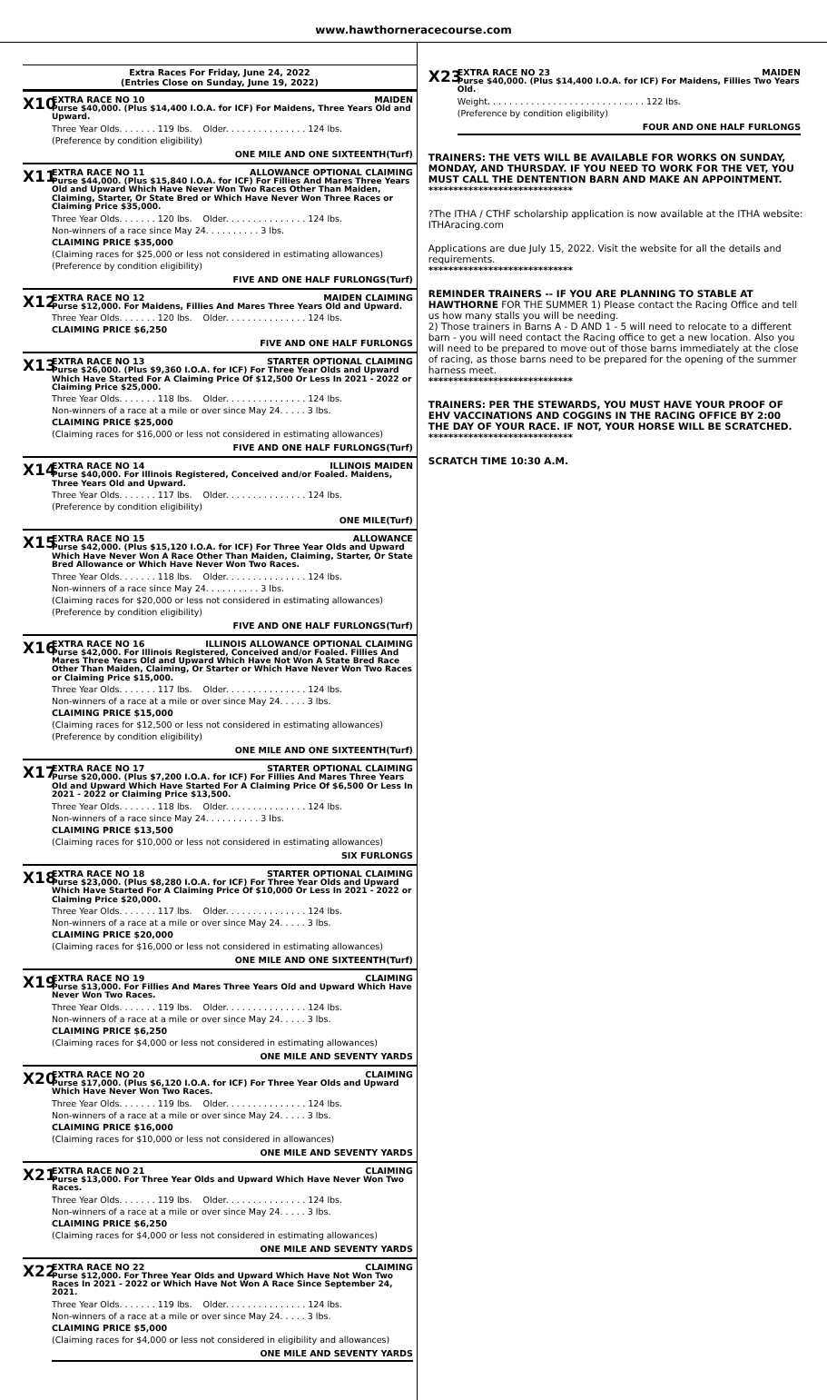www.hawthorneracecourse.com
Extra Races For Friday, June 24, 2022
(Entries Close on Sunday, June 19, 2022)
X10
EXTRA RACE NO 10 MAIDEN
Purse $40,000. (Plus $14,400 I.O.A. for ICF) For Maidens, Three Years Old and Upward.
Three Year Olds. . . . . . . 119 lbs. Older. . . . . . . . . . . . . . . 124 lbs.
(Preference by condition eligibility)
ONE MILE AND ONE SIXTEENTH(Turf)
X11
EXTRA RACE NO 11 ALLOWANCE OPTIONAL CLAIMING
Purse $44,000. (Plus $15,840 I.O.A. for ICF) For Fillies And Mares Three Years Old and Upward Which Have Never Won Two Races Other Than Maiden, Claiming, Starter, Or State Bred or Which Have Never Won Three Races or Claiming Price $35,000.
Three Year Olds. . . . . . . 120 lbs. Older. . . . . . . . . . . . . . . 124 lbs.
Non-winners of a race since May 24. . . . . . . . . . 3 lbs.
CLAIMING PRICE $35,000
(Claiming races for $25,000 or less not considered in estimating allowances)
(Preference by condition eligibility)
FIVE AND ONE HALF FURLONGS(Turf)
X12
EXTRA RACE NO 12 MAIDEN CLAIMING
Purse $12,000. For Maidens, Fillies And Mares Three Years Old and Upward.
Three Year Olds. . . . . . . 120 lbs. Older. . . . . . . . . . . . . . . 124 lbs.
CLAIMING PRICE $6,250
FIVE AND ONE HALF FURLONGS
X13
EXTRA RACE NO 13 STARTER OPTIONAL CLAIMING
Purse $26,000. (Plus $9,360 I.O.A. for ICF) For Three Year Olds and Upward Which Have Started For A Claiming Price Of $12,500 Or Less In 2021 - 2022 or Claiming Price $25,000.
Three Year Olds. . . . . . . 118 lbs. Older. . . . . . . . . . . . . . . 124 lbs.
Non-winners of a race at a mile or over since May 24. . . . . 3 lbs.
CLAIMING PRICE $25,000
(Claiming races for $16,000 or less not considered in estimating allowances)
FIVE AND ONE HALF FURLONGS(Turf)
X14
EXTRA RACE NO 14 ILLINOIS MAIDEN
Purse $40,000. For Illinois Registered, Conceived and/or Foaled. Maidens, Three Years Old and Upward.
Three Year Olds. . . . . . . 117 lbs. Older. . . . . . . . . . . . . . . 124 lbs.
(Preference by condition eligibility)
ONE MILE(Turf)
X15
EXTRA RACE NO 15 ALLOWANCE
Purse $42,000. (Plus $15,120 I.O.A. for ICF) For Three Year Olds and Upward Which Have Never Won A Race Other Than Maiden, Claiming, Starter, Or State Bred Allowance or Which Have Never Won Two Races.
Three Year Olds. . . . . . . 118 lbs. Older. . . . . . . . . . . . . . . 124 lbs.
Non-winners of a race since May 24. . . . . . . . . . 3 lbs.
(Claiming races for $20,000 or less not considered in estimating allowances)
(Preference by condition eligibility)
FIVE AND ONE HALF FURLONGS(Turf)
X16
EXTRA RACE NO 16 ILLINOIS ALLOWANCE OPTIONAL CLAIMING
Purse $42,000. For Illinois Registered, Conceived and/or Foaled. Fillies And Mares Three Years Old and Upward Which Have Not Won A State Bred Race Other Than Maiden, Claiming, Or Starter or Which Have Never Won Two Races or Claiming Price $15,000.
Three Year Olds. . . . . . . 117 lbs. Older. . . . . . . . . . . . . . . 124 lbs.
Non-winners of a race at a mile or over since May 24. . . . . 3 lbs.
CLAIMING PRICE $15,000
(Claiming races for $12,500 or less not considered in estimating allowances)
(Preference by condition eligibility)
ONE MILE AND ONE SIXTEENTH(Turf)
X17
EXTRA RACE NO 17 STARTER OPTIONAL CLAIMING
Purse $20,000. (Plus $7,200 I.O.A. for ICF) For Fillies And Mares Three Years Old and Upward Which Have Started For A Claiming Price Of $6,500 Or Less In 2021 - 2022 or Claiming Price $13,500.
Three Year Olds. . . . . . . 118 lbs. Older. . . . . . . . . . . . . . . 124 lbs.
Non-winners of a race since May 24. . . . . . . . . . 3 lbs.
CLAIMING PRICE $13,500
(Claiming races for $10,000 or less not considered in estimating allowances)
SIX FURLONGS
X18
EXTRA RACE NO 18 STARTER OPTIONAL CLAIMING
Purse $23,000. (Plus $8,280 I.O.A. for ICF) For Three Year Olds and Upward Which Have Started For A Claiming Price Of $10,000 Or Less In 2021 - 2022 or Claiming Price $20,000.
Three Year Olds. . . . . . . 117 lbs. Older. . . . . . . . . . . . . . . 124 lbs.
Non-winners of a race at a mile or over since May 24. . . . . 3 lbs.
CLAIMING PRICE $20,000
(Claiming races for $16,000 or less not considered in estimating allowances)
ONE MILE AND ONE SIXTEENTH(Turf)
X19
EXTRA RACE NO 19 CLAIMING
Purse $13,000. For Fillies And Mares Three Years Old and Upward Which Have Never Won Two Races.
Three Year Olds. . . . . . . 119 lbs. Older. . . . . . . . . . . . . . . 124 lbs.
Non-winners of a race at a mile or over since May 24. . . . . 3 lbs.
CLAIMING PRICE $6,250
(Claiming races for $4,000 or less not considered in estimating allowances)
ONE MILE AND SEVENTY YARDS
X20
EXTRA RACE NO 20 CLAIMING
Purse $17,000. (Plus $6,120 I.O.A. for ICF) For Three Year Olds and Upward Which Have Never Won Two Races.
Three Year Olds. . . . . . . 119 lbs. Older. . . . . . . . . . . . . . . 124 lbs.
Non-winners of a race at a mile or over since May 24. . . . . 3 lbs.
CLAIMING PRICE $16,000
(Claiming races for $10,000 or less not considered in allowances)
ONE MILE AND SEVENTY YARDS
X21
EXTRA RACE NO 21 CLAIMING
Purse $13,000. For Three Year Olds and Upward Which Have Never Won Two Races.
Three Year Olds. . . . . . . 119 lbs. Older. . . . . . . . . . . . . . . 124 lbs.
Non-winners of a race at a mile or over since May 24. . . . . 3 lbs.
CLAIMING PRICE $6,250
(Claiming races for $4,000 or less not considered in estimating allowances)
ONE MILE AND SEVENTY YARDS
X22
EXTRA RACE NO 22 CLAIMING
Purse $12,000. For Three Year Olds and Upward Which Have Not Won Two Races In 2021 - 2022 or Which Have Not Won A Race Since September 24, 2021.
Three Year Olds. . . . . . . 119 lbs. Older. . . . . . . . . . . . . . . 124 lbs.
Non-winners of a race at a mile or over since May 24. . . . . 3 lbs.
CLAIMING PRICE $5,000
(Claiming races for $4,000 or less not considered in eligibility and allowances)
ONE MILE AND SEVENTY YARDS
X23
EXTRA RACE NO 23 MAIDEN
Purse $40,000. (Plus $14,400 I.O.A. for ICF) For Maidens, Fillies Two Years Old.
Weight. . . . . . . . . . . . . . . . . . . . . . . . . . . . . 122 lbs.
(Preference by condition eligibility)
FOUR AND ONE HALF FURLONGS
TRAINERS: THE VETS WILL BE AVAILABLE FOR WORKS ON SUNDAY, MONDAY, AND THURSDAY. IF YOU NEED TO WORK FOR THE VET, YOU MUST CALL THE DENTENTION BARN AND MAKE AN APPOINTMENT.
*****************************
?The ITHA / CTHF scholarship application is now available at the ITHA website: ITHAracing.com
Applications are due July 15, 2022. Visit the website for all the details and requirements.
*****************************
REMINDER TRAINERS -- IF YOU ARE PLANNING TO STABLE AT HAWTHORNE FOR THE SUMMER 1) Please contact the Racing Office and tell us how many stalls you will be needing.
2) Those trainers in Barns A - D AND 1 - 5 will need to relocate to a different barn - you will need contact the Racing office to get a new location. Also you will need to be prepared to move out of those barns immediately at the close of racing, as those barns need to be prepared for the opening of the summer harness meet.
*****************************
TRAINERS: PER THE STEWARDS, YOU MUST HAVE YOUR PROOF OF EHV VACCINATIONS AND COGGINS IN THE RACING OFFICE BY 2:00 THE DAY OF YOUR RACE. IF NOT, YOUR HORSE WILL BE SCRATCHED.
*****************************
SCRATCH TIME 10:30 A.M.